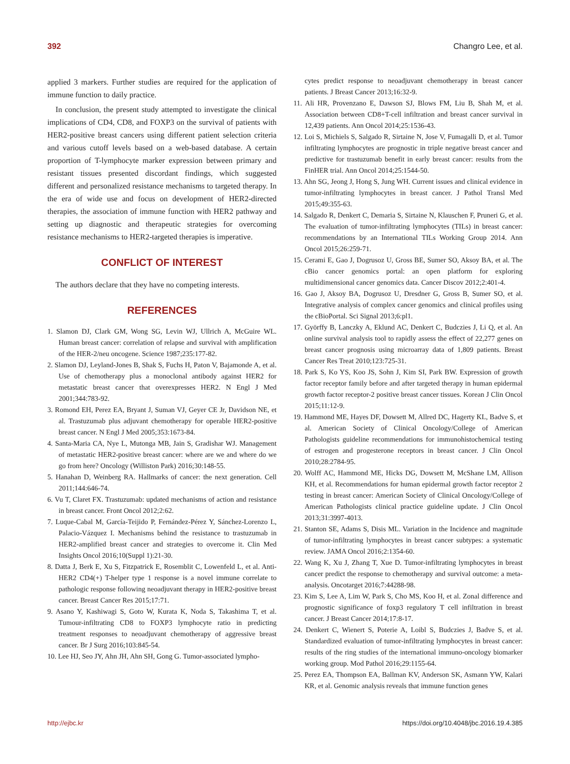392 Changro Lee, et al.
applied 3 markers. Further studies are required for the application of immune function to daily practice.
In conclusion, the present study attempted to investigate the clinical implications of CD4, CD8, and FOXP3 on the survival of patients with HER2-positive breast cancers using different patient selection criteria and various cutoff levels based on a web-based database. A certain proportion of T-lymphocyte marker expression between primary and resistant tissues presented discordant findings, which suggested different and personalized resistance mechanisms to targeted therapy. In the era of wide use and focus on development of HER2-directed therapies, the association of immune function with HER2 pathway and setting up diagnostic and therapeutic strategies for overcoming resistance mechanisms to HER2-targeted therapies is imperative.
CONFLICT OF INTEREST
The authors declare that they have no competing interests.
REFERENCES
1. Slamon DJ, Clark GM, Wong SG, Levin WJ, Ullrich A, McGuire WL. Human breast cancer: correlation of relapse and survival with amplification of the HER-2/neu oncogene. Science 1987;235:177-82.
2. Slamon DJ, Leyland-Jones B, Shak S, Fuchs H, Paton V, Bajamonde A, et al. Use of chemotherapy plus a monoclonal antibody against HER2 for metastatic breast cancer that overexpresses HER2. N Engl J Med 2001;344:783-92.
3. Romond EH, Perez EA, Bryant J, Suman VJ, Geyer CE Jr, Davidson NE, et al. Trastuzumab plus adjuvant chemotherapy for operable HER2-positive breast cancer. N Engl J Med 2005;353:1673-84.
4. Santa-Maria CA, Nye L, Mutonga MB, Jain S, Gradishar WJ. Management of metastatic HER2-positive breast cancer: where are we and where do we go from here? Oncology (Williston Park) 2016;30:148-55.
5. Hanahan D, Weinberg RA. Hallmarks of cancer: the next generation. Cell 2011;144:646-74.
6. Vu T, Claret FX. Trastuzumab: updated mechanisms of action and resistance in breast cancer. Front Oncol 2012;2:62.
7. Luque-Cabal M, García-Teijido P, Fernández-Pérez Y, Sánchez-Lorenzo L, Palacio-Vázquez I. Mechanisms behind the resistance to trastuzumab in HER2-amplified breast cancer and strategies to overcome it. Clin Med Insights Oncol 2016;10(Suppl 1):21-30.
8. Datta J, Berk E, Xu S, Fitzpatrick E, Rosemblit C, Lowenfeld L, et al. Anti-HER2 CD4(+) T-helper type 1 response is a novel immune correlate to pathologic response following neoadjuvant therapy in HER2-positive breast cancer. Breast Cancer Res 2015;17:71.
9. Asano Y, Kashiwagi S, Goto W, Kurata K, Noda S, Takashima T, et al. Tumour-infiltrating CD8 to FOXP3 lymphocyte ratio in predicting treatment responses to neoadjuvant chemotherapy of aggressive breast cancer. Br J Surg 2016;103:845-54.
10. Lee HJ, Seo JY, Ahn JH, Ahn SH, Gong G. Tumor-associated lympho-
cytes predict response to neoadjuvant chemotherapy in breast cancer patients. J Breast Cancer 2013;16:32-9.
11. Ali HR, Provenzano E, Dawson SJ, Blows FM, Liu B, Shah M, et al. Association between CD8+T-cell infiltration and breast cancer survival in 12,439 patients. Ann Oncol 2014;25:1536-43.
12. Loi S, Michiels S, Salgado R, Sirtaine N, Jose V, Fumagalli D, et al. Tumor infiltrating lymphocytes are prognostic in triple negative breast cancer and predictive for trastuzumab benefit in early breast cancer: results from the FinHER trial. Ann Oncol 2014;25:1544-50.
13. Ahn SG, Jeong J, Hong S, Jung WH. Current issues and clinical evidence in tumor-infiltrating lymphocytes in breast cancer. J Pathol Transl Med 2015;49:355-63.
14. Salgado R, Denkert C, Demaria S, Sirtaine N, Klauschen F, Pruneri G, et al. The evaluation of tumor-infiltrating lymphocytes (TILs) in breast cancer: recommendations by an International TILs Working Group 2014. Ann Oncol 2015;26:259-71.
15. Cerami E, Gao J, Dogrusoz U, Gross BE, Sumer SO, Aksoy BA, et al. The cBio cancer genomics portal: an open platform for exploring multidimensional cancer genomics data. Cancer Discov 2012;2:401-4.
16. Gao J, Aksoy BA, Dogrusoz U, Dresdner G, Gross B, Sumer SO, et al. Integrative analysis of complex cancer genomics and clinical profiles using the cBioPortal. Sci Signal 2013;6:pl1.
17. Györffy B, Lanczky A, Eklund AC, Denkert C, Budczies J, Li Q, et al. An online survival analysis tool to rapidly assess the effect of 22,277 genes on breast cancer prognosis using microarray data of 1,809 patients. Breast Cancer Res Treat 2010;123:725-31.
18. Park S, Ko YS, Koo JS, Sohn J, Kim SI, Park BW. Expression of growth factor receptor family before and after targeted therapy in human epidermal growth factor receptor-2 positive breast cancer tissues. Korean J Clin Oncol 2015;11:12-9.
19. Hammond ME, Hayes DF, Dowsett M, Allred DC, Hagerty KL, Badve S, et al. American Society of Clinical Oncology/College of American Pathologists guideline recommendations for immunohistochemical testing of estrogen and progesterone receptors in breast cancer. J Clin Oncol 2010;28:2784-95.
20. Wolff AC, Hammond ME, Hicks DG, Dowsett M, McShane LM, Allison KH, et al. Recommendations for human epidermal growth factor receptor 2 testing in breast cancer: American Society of Clinical Oncology/College of American Pathologists clinical practice guideline update. J Clin Oncol 2013;31:3997-4013.
21. Stanton SE, Adams S, Disis ML. Variation in the Incidence and magnitude of tumor-infiltrating lymphocytes in breast cancer subtypes: a systematic review. JAMA Oncol 2016;2:1354-60.
22. Wang K, Xu J, Zhang T, Xue D. Tumor-infiltrating lymphocytes in breast cancer predict the response to chemotherapy and survival outcome: a meta-analysis. Oncotarget 2016;7:44288-98.
23. Kim S, Lee A, Lim W, Park S, Cho MS, Koo H, et al. Zonal difference and prognostic significance of foxp3 regulatory T cell infiltration in breast cancer. J Breast Cancer 2014;17:8-17.
24. Denkert C, Wienert S, Poterie A, Loibl S, Budczies J, Badve S, et al. Standardized evaluation of tumor-infiltrating lymphocytes in breast cancer: results of the ring studies of the international immuno-oncology biomarker working group. Mod Pathol 2016;29:1155-64.
25. Perez EA, Thompson EA, Ballman KV, Anderson SK, Asmann YW, Kalari KR, et al. Genomic analysis reveals that immune function genes
http://ejbc.kr https://doi.org/10.4048/jbc.2016.19.4.385